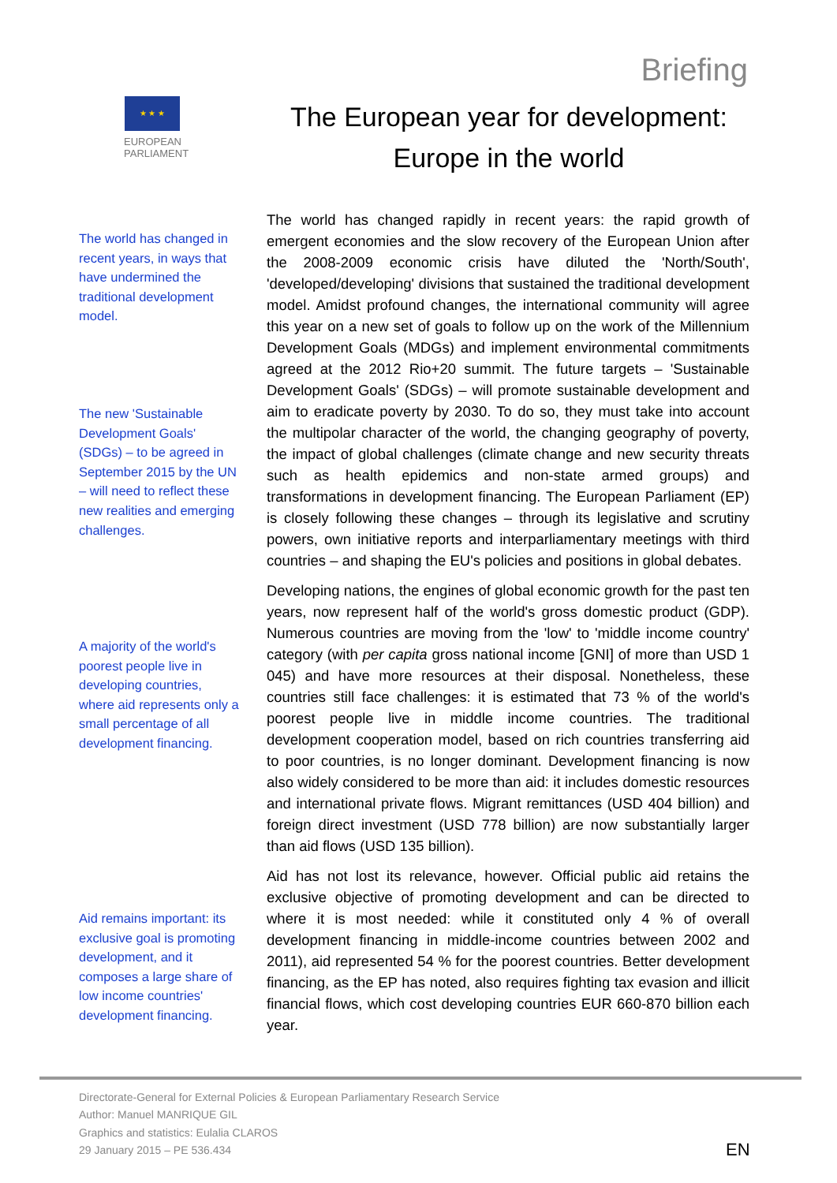★ ★ ★
EUROPEAN PARLIAMENT
Briefing
The European year for development:
Europe in the world
The world has changed in recent years, in ways that have undermined the traditional development model.
The new 'Sustainable Development Goals' (SDGs) – to be agreed in September 2015 by the UN – will need to reflect these new realities and emerging challenges.
A majority of the world's poorest people live in developing countries, where aid represents only a small percentage of all development financing.
Aid remains important: its exclusive goal is promoting development, and it composes a large share of low income countries' development financing.
The world has changed rapidly in recent years: the rapid growth of emergent economies and the slow recovery of the European Union after the 2008-2009 economic crisis have diluted the 'North/South', 'developed/developing' divisions that sustained the traditional development model. Amidst profound changes, the international community will agree this year on a new set of goals to follow up on the work of the Millennium Development Goals (MDGs) and implement environmental commitments agreed at the 2012 Rio+20 summit. The future targets – 'Sustainable Development Goals' (SDGs) – will promote sustainable development and aim to eradicate poverty by 2030. To do so, they must take into account the multipolar character of the world, the changing geography of poverty, the impact of global challenges (climate change and new security threats such as health epidemics and non-state armed groups) and transformations in development financing. The European Parliament (EP) is closely following these changes – through its legislative and scrutiny powers, own initiative reports and interparliamentary meetings with third countries – and shaping the EU's policies and positions in global debates.
Developing nations, the engines of global economic growth for the past ten years, now represent half of the world's gross domestic product (GDP). Numerous countries are moving from the 'low' to 'middle income country' category (with per capita gross national income [GNI] of more than USD 1 045) and have more resources at their disposal. Nonetheless, these countries still face challenges: it is estimated that 73 % of the world's poorest people live in middle income countries. The traditional development cooperation model, based on rich countries transferring aid to poor countries, is no longer dominant. Development financing is now also widely considered to be more than aid: it includes domestic resources and international private flows. Migrant remittances (USD 404 billion) and foreign direct investment (USD 778 billion) are now substantially larger than aid flows (USD 135 billion).
Aid has not lost its relevance, however. Official public aid retains the exclusive objective of promoting development and can be directed to where it is most needed: while it constituted only 4 % of overall development financing in middle-income countries between 2002 and 2011), aid represented 54 % for the poorest countries. Better development financing, as the EP has noted, also requires fighting tax evasion and illicit financial flows, which cost developing countries EUR 660-870 billion each year.
Directorate-General for External Policies & European Parliamentary Research Service
Author: Manuel MANRIQUE GIL
Graphics and statistics: Eulalia CLAROS
29 January 2015 – PE 536.434
EN